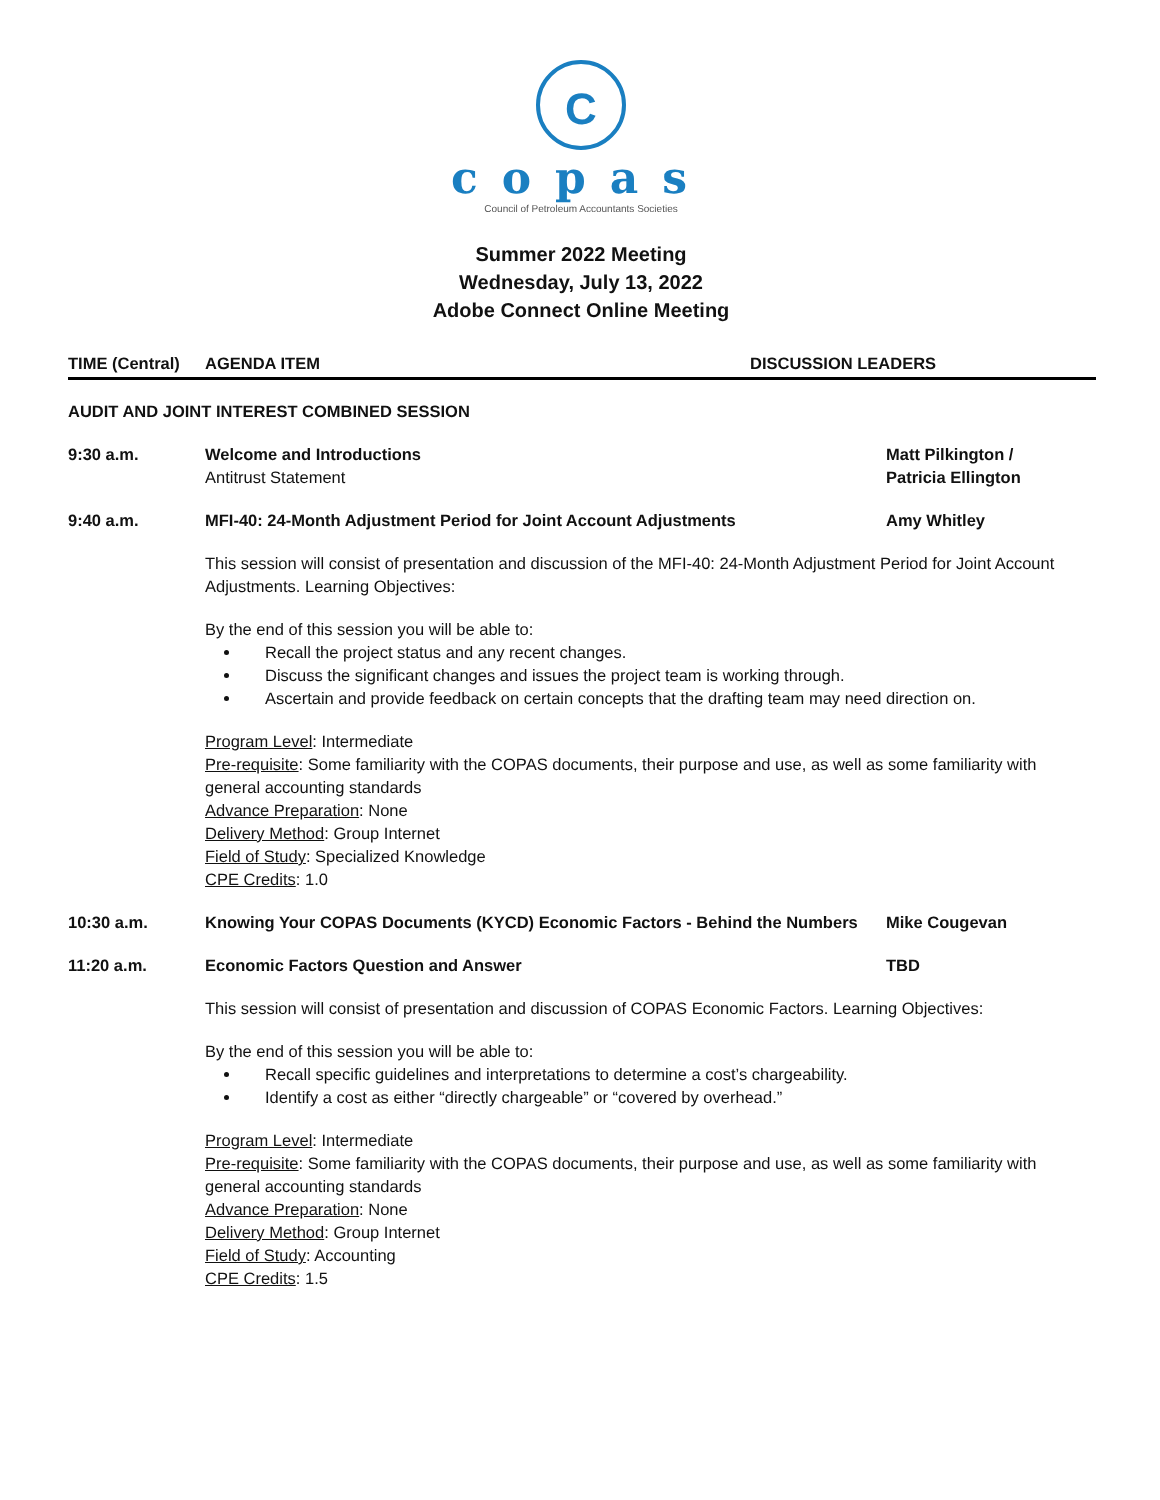C
copas
Council of Petroleum Accountants Societies
Summer 2022 Meeting
Wednesday, July 13, 2022
Adobe Connect Online Meeting
TIME (Central) AGENDA ITEM DISCUSSION LEADERS
AUDIT AND JOINT INTEREST COMBINED SESSION
9:30 a.m. Welcome and Introductions
Antitrust Statement
Matt Pilkington /
Patricia Ellington
9:40 a.m. MFI-40: 24-Month Adjustment Period for Joint Account Adjustments
Amy Whitley
This session will consist of presentation and discussion of the MFI-40: 24-Month Adjustment Period for Joint Account Adjustments. Learning Objectives:
By the end of this session you will be able to:
Recall the project status and any recent changes.
Discuss the significant changes and issues the project team is working through.
Ascertain and provide feedback on certain concepts that the drafting team may need direction on.
Program Level: Intermediate
Pre-requisite: Some familiarity with the COPAS documents, their purpose and use, as well as some familiarity with general accounting standards
Advance Preparation: None
Delivery Method: Group Internet
Field of Study: Specialized Knowledge
CPE Credits: 1.0
10:30 a.m. Knowing Your COPAS Documents (KYCD) Economic Factors - Behind the Numbers
Mike Cougevan
11:20 a.m. Economic Factors Question and Answer
TBD
This session will consist of presentation and discussion of COPAS Economic Factors. Learning Objectives:
By the end of this session you will be able to:
Recall specific guidelines and interpretations to determine a cost’s chargeability.
Identify a cost as either “directly chargeable” or “covered by overhead.”
Program Level: Intermediate
Pre-requisite: Some familiarity with the COPAS documents, their purpose and use, as well as some familiarity with general accounting standards
Advance Preparation: None
Delivery Method: Group Internet
Field of Study: Accounting
CPE Credits: 1.5